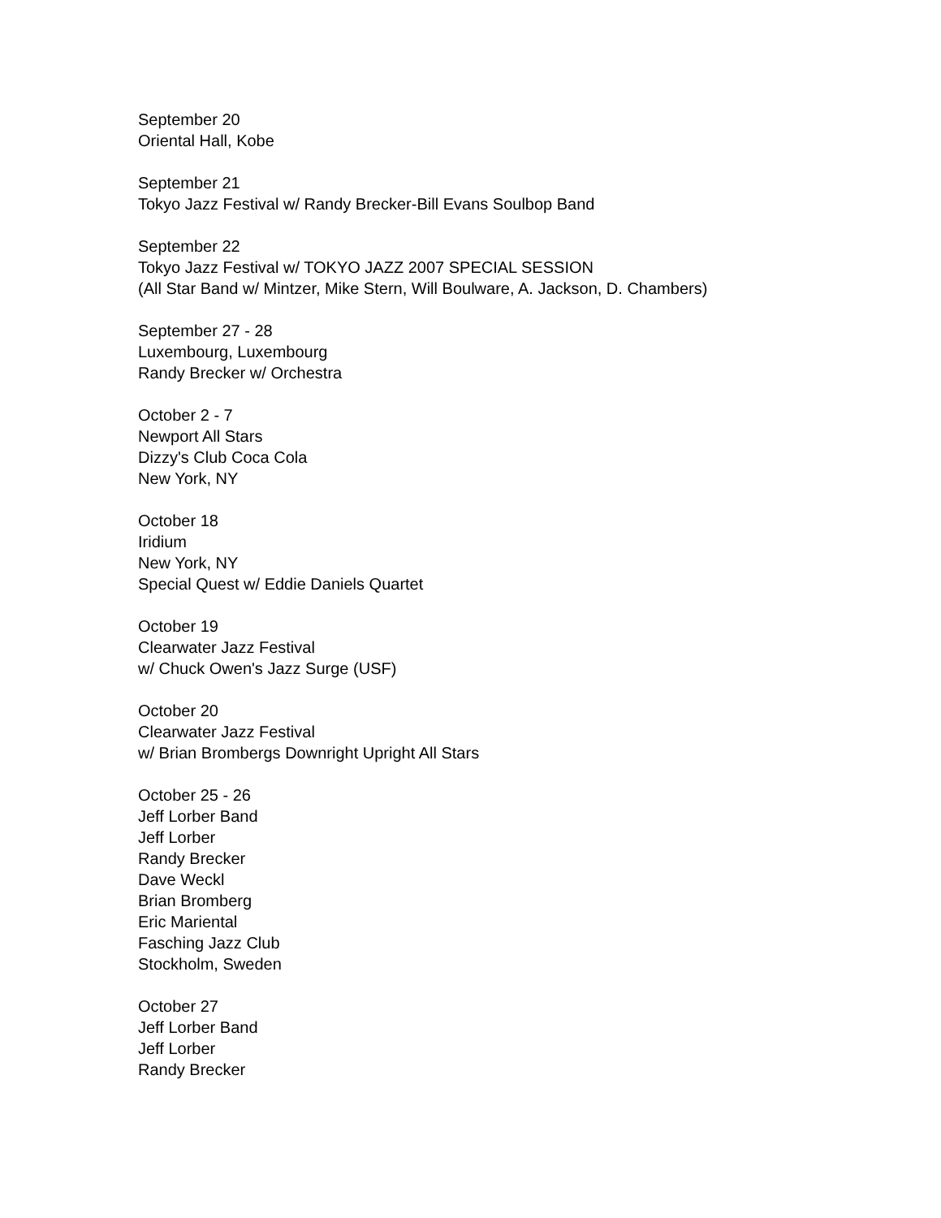September 20
Oriental Hall, Kobe
September 21
Tokyo Jazz Festival w/ Randy Brecker-Bill Evans Soulbop Band
September 22
Tokyo Jazz Festival w/ TOKYO JAZZ 2007 SPECIAL SESSION
(All Star Band w/ Mintzer, Mike Stern, Will Boulware, A. Jackson, D. Chambers)
September 27 - 28
Luxembourg, Luxembourg
Randy Brecker w/ Orchestra
October 2 - 7
Newport All Stars
Dizzy's Club Coca Cola
New York, NY
October 18
Iridium
New York, NY
Special Quest w/ Eddie Daniels Quartet
October 19
Clearwater Jazz Festival
w/ Chuck Owen's Jazz Surge (USF)
October 20
Clearwater Jazz Festival
w/ Brian Brombergs Downright Upright All Stars
October 25 - 26
Jeff Lorber Band
Jeff Lorber
Randy Brecker
Dave Weckl
Brian Bromberg
Eric Mariental
Fasching Jazz Club
Stockholm, Sweden
October 27
Jeff Lorber Band
Jeff Lorber
Randy Brecker